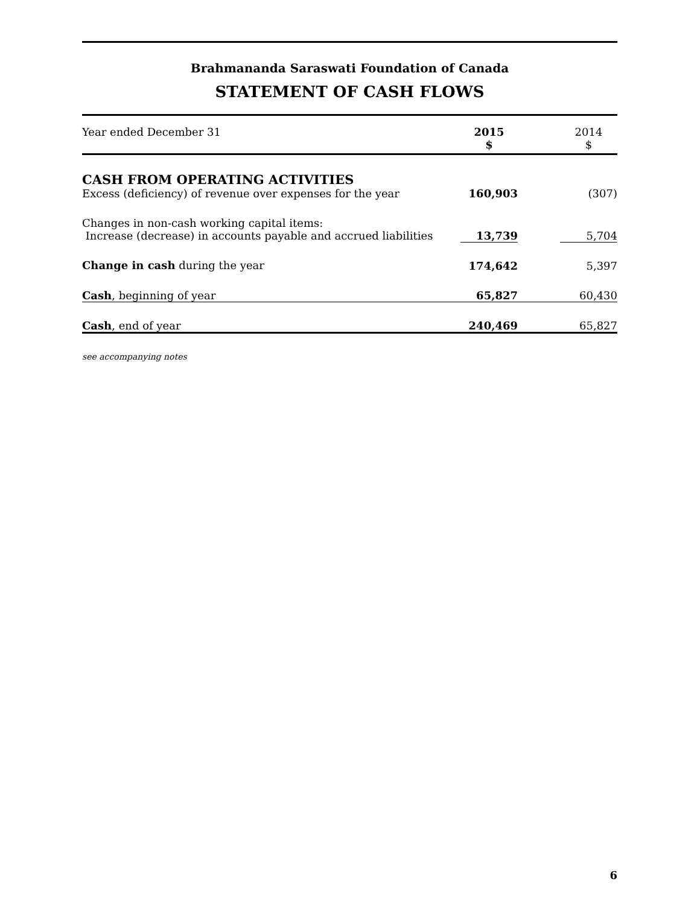Brahmananda Saraswati Foundation of Canada
STATEMENT OF CASH FLOWS
| Year ended December 31 | 2015 $ | | 2014 $ |
| --- | --- | --- | --- |
| CASH FROM OPERATING ACTIVITIES | | | |
| Excess (deficiency) of revenue over expenses for the year | 160,903 | | (307) |
| Changes in non-cash working capital items: Increase (decrease) in accounts payable and accrued liabilities | 13,739 | | 5,704 |
| Change in cash during the year | 174,642 | | 5,397 |
| Cash , beginning of year | 65,827 | | 60,430 |
| Cash , end of year | 240,469 | | 65,827 |
see accompanying notes
6